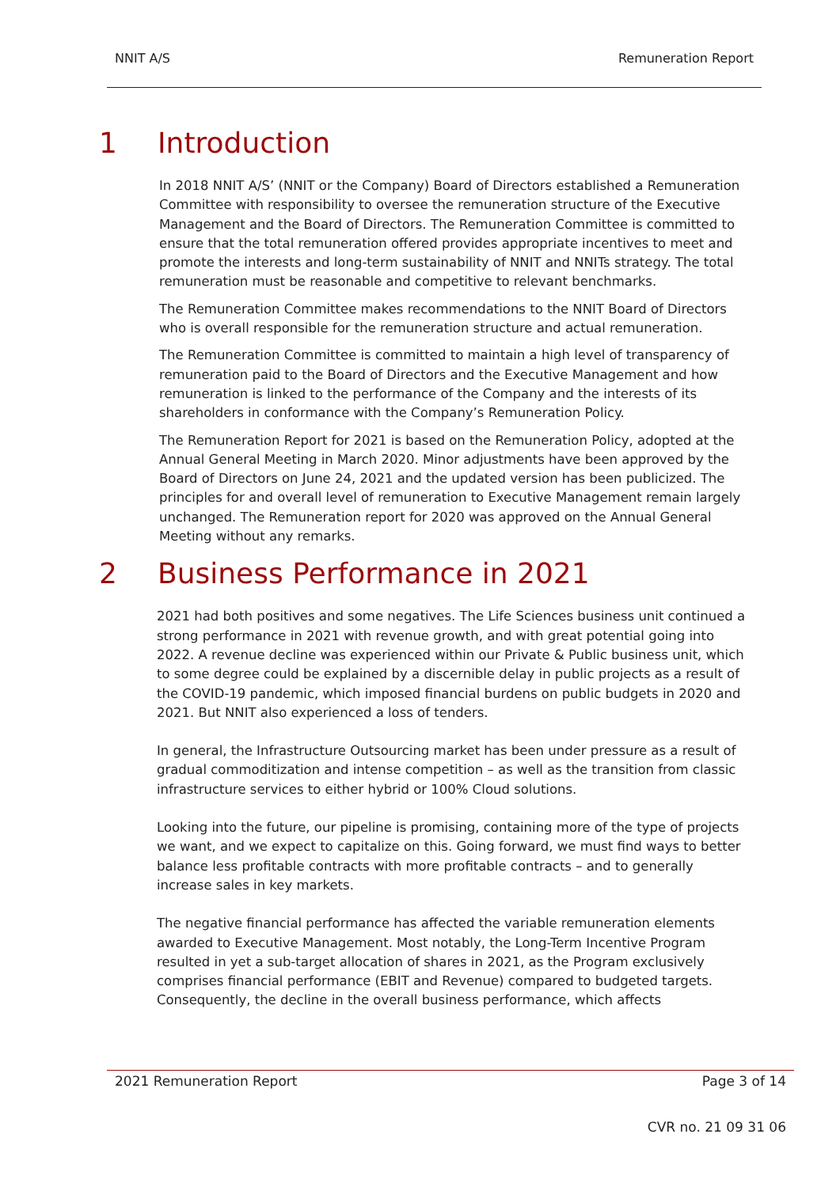NNIT A/S Remuneration Report
1 Introduction
In 2018 NNIT A/S’ (NNIT or the Company) Board of Directors established a Remuneration Committee with responsibility to oversee the remuneration structure of the Executive Management and the Board of Directors. The Remuneration Committee is committed to ensure that the total remuneration offered provides appropriate incentives to meet and promote the interests and long-term sustainability of NNIT and NNITs strategy. The total remuneration must be reasonable and competitive to relevant benchmarks.
The Remuneration Committee makes recommendations to the NNIT Board of Directors who is overall responsible for the remuneration structure and actual remuneration.
The Remuneration Committee is committed to maintain a high level of transparency of remuneration paid to the Board of Directors and the Executive Management and how remuneration is linked to the performance of the Company and the interests of its shareholders in conformance with the Company’s Remuneration Policy.
The Remuneration Report for 2021 is based on the Remuneration Policy, adopted at the Annual General Meeting in March 2020. Minor adjustments have been approved by the Board of Directors on June 24, 2021 and the updated version has been publicized. The principles for and overall level of remuneration to Executive Management remain largely unchanged. The Remuneration report for 2020 was approved on the Annual General Meeting without any remarks.
2 Business Performance in 2021
2021 had both positives and some negatives. The Life Sciences business unit continued a strong performance in 2021 with revenue growth, and with great potential going into 2022. A revenue decline was experienced within our Private & Public business unit, which to some degree could be explained by a discernible delay in public projects as a result of the COVID-19 pandemic, which imposed financial burdens on public budgets in 2020 and 2021. But NNIT also experienced a loss of tenders.
In general, the Infrastructure Outsourcing market has been under pressure as a result of gradual commoditization and intense competition – as well as the transition from classic infrastructure services to either hybrid or 100% Cloud solutions.
Looking into the future, our pipeline is promising, containing more of the type of projects we want, and we expect to capitalize on this. Going forward, we must find ways to better balance less profitable contracts with more profitable contracts – and to generally increase sales in key markets.
The negative financial performance has affected the variable remuneration elements awarded to Executive Management. Most notably, the Long-Term Incentive Program resulted in yet a sub-target allocation of shares in 2021, as the Program exclusively comprises financial performance (EBIT and Revenue) compared to budgeted targets. Consequently, the decline in the overall business performance, which affects
2021 Remuneration Report Page 3 of 14
CVR no. 21 09 31 06